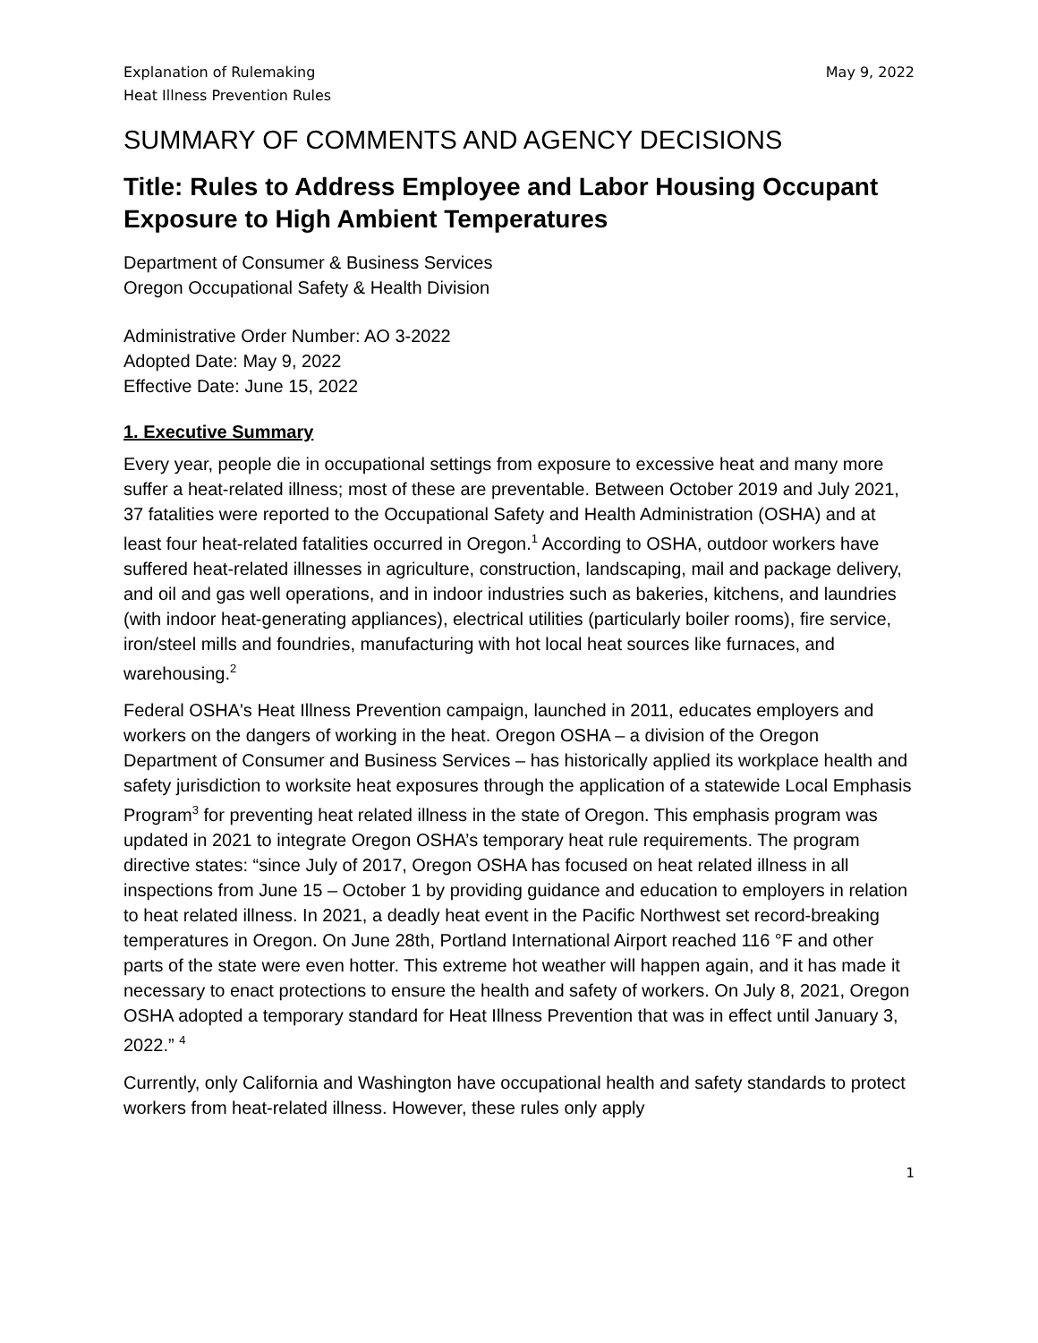Explanation of Rulemaking
Heat Illness Prevention Rules
May 9, 2022
SUMMARY OF COMMENTS AND AGENCY DECISIONS
Title: Rules to Address Employee and Labor Housing Occupant Exposure to High Ambient Temperatures
Department of Consumer & Business Services
Oregon Occupational Safety & Health Division
Administrative Order Number: AO 3-2022
Adopted Date: May 9, 2022
Effective Date: June 15, 2022
1. Executive Summary
Every year, people die in occupational settings from exposure to excessive heat and many more suffer a heat-related illness; most of these are preventable. Between October 2019 and July 2021, 37 fatalities were reported to the Occupational Safety and Health Administration (OSHA) and at least four heat-related fatalities occurred in Oregon.<sup>1</sup> According to OSHA, outdoor workers have suffered heat-related illnesses in agriculture, construction, landscaping, mail and package delivery, and oil and gas well operations, and in indoor industries such as bakeries, kitchens, and laundries (with indoor heat-generating appliances), electrical utilities (particularly boiler rooms), fire service, iron/steel mills and foundries, manufacturing with hot local heat sources like furnaces, and warehousing.<sup>2</sup>
Federal OSHA's Heat Illness Prevention campaign, launched in 2011, educates employers and workers on the dangers of working in the heat. Oregon OSHA – a division of the Oregon Department of Consumer and Business Services – has historically applied its workplace health and safety jurisdiction to worksite heat exposures through the application of a statewide Local Emphasis Program<sup>3</sup> for preventing heat related illness in the state of Oregon. This emphasis program was updated in 2021 to integrate Oregon OSHA’s temporary heat rule requirements. The program directive states: “since July of 2017, Oregon OSHA has focused on heat related illness in all inspections from June 15 – October 1 by providing guidance and education to employers in relation to heat related illness. In 2021, a deadly heat event in the Pacific Northwest set record-breaking temperatures in Oregon. On June 28th, Portland International Airport reached 116 °F and other parts of the state were even hotter. This extreme hot weather will happen again, and it has made it necessary to enact protections to ensure the health and safety of workers. On July 8, 2021, Oregon OSHA adopted a temporary standard for Heat Illness Prevention that was in effect until January 3, 2022.” <sup>4</sup>
Currently, only California and Washington have occupational health and safety standards to protect workers from heat-related illness. However, these rules only apply
1